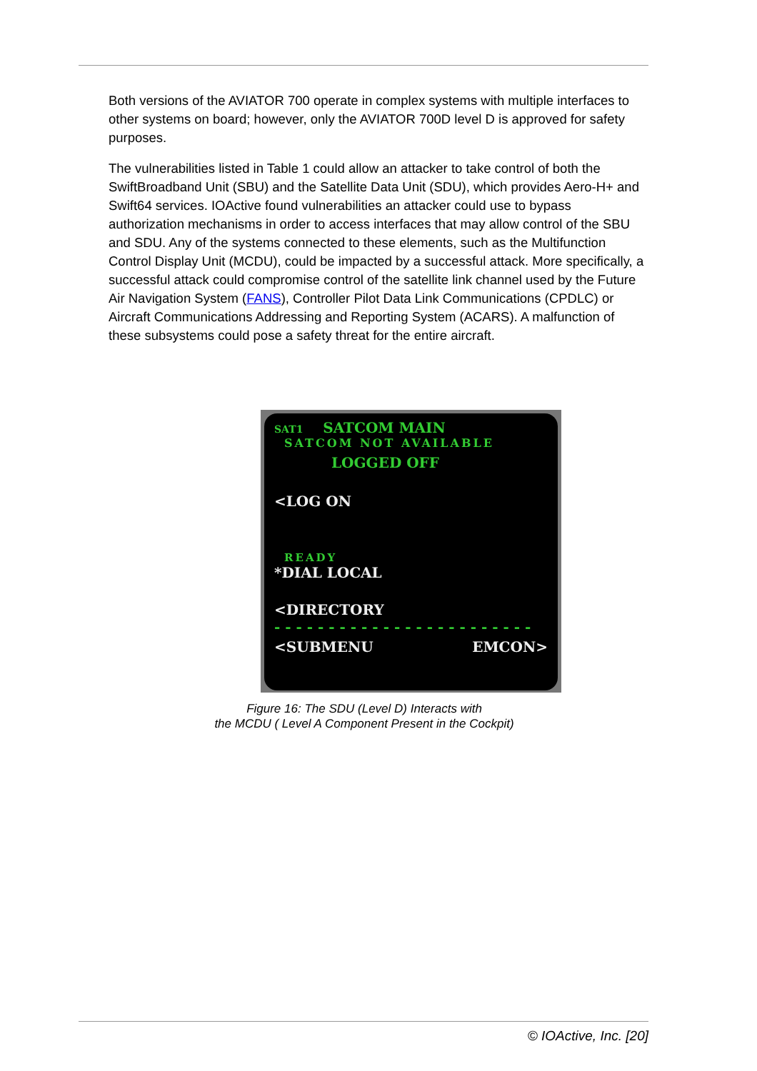Both versions of the AVIATOR 700 operate in complex systems with multiple interfaces to other systems on board; however, only the AVIATOR 700D level D is approved for safety purposes.
The vulnerabilities listed in Table 1 could allow an attacker to take control of both the SwiftBroadband Unit (SBU) and the Satellite Data Unit (SDU), which provides Aero-H+ and Swift64 services. IOActive found vulnerabilities an attacker could use to bypass authorization mechanisms in order to access interfaces that may allow control of the SBU and SDU. Any of the systems connected to these elements, such as the Multifunction Control Display Unit (MCDU), could be impacted by a successful attack. More specifically, a successful attack could compromise control of the satellite link channel used by the Future Air Navigation System (FANS), Controller Pilot Data Link Communications (CPDLC) or Aircraft Communications Addressing and Reporting System (ACARS). A malfunction of these subsystems could pose a safety threat for the entire aircraft.
SAT1 SATCOM MAIN
SATCOM NOT AVAILABLE
LOGGED OFF
<LOG ON
READY
*DIAL LOCAL
<DIRECTORY
- - - - - - - - - - - - - - - - - - - - - - - -
<SUBMENU EMCON>
Figure 16: The SDU (Level D) Interacts with
the MCDU ( Level A Component Present in the Cockpit)
© IOActive, Inc. [20]